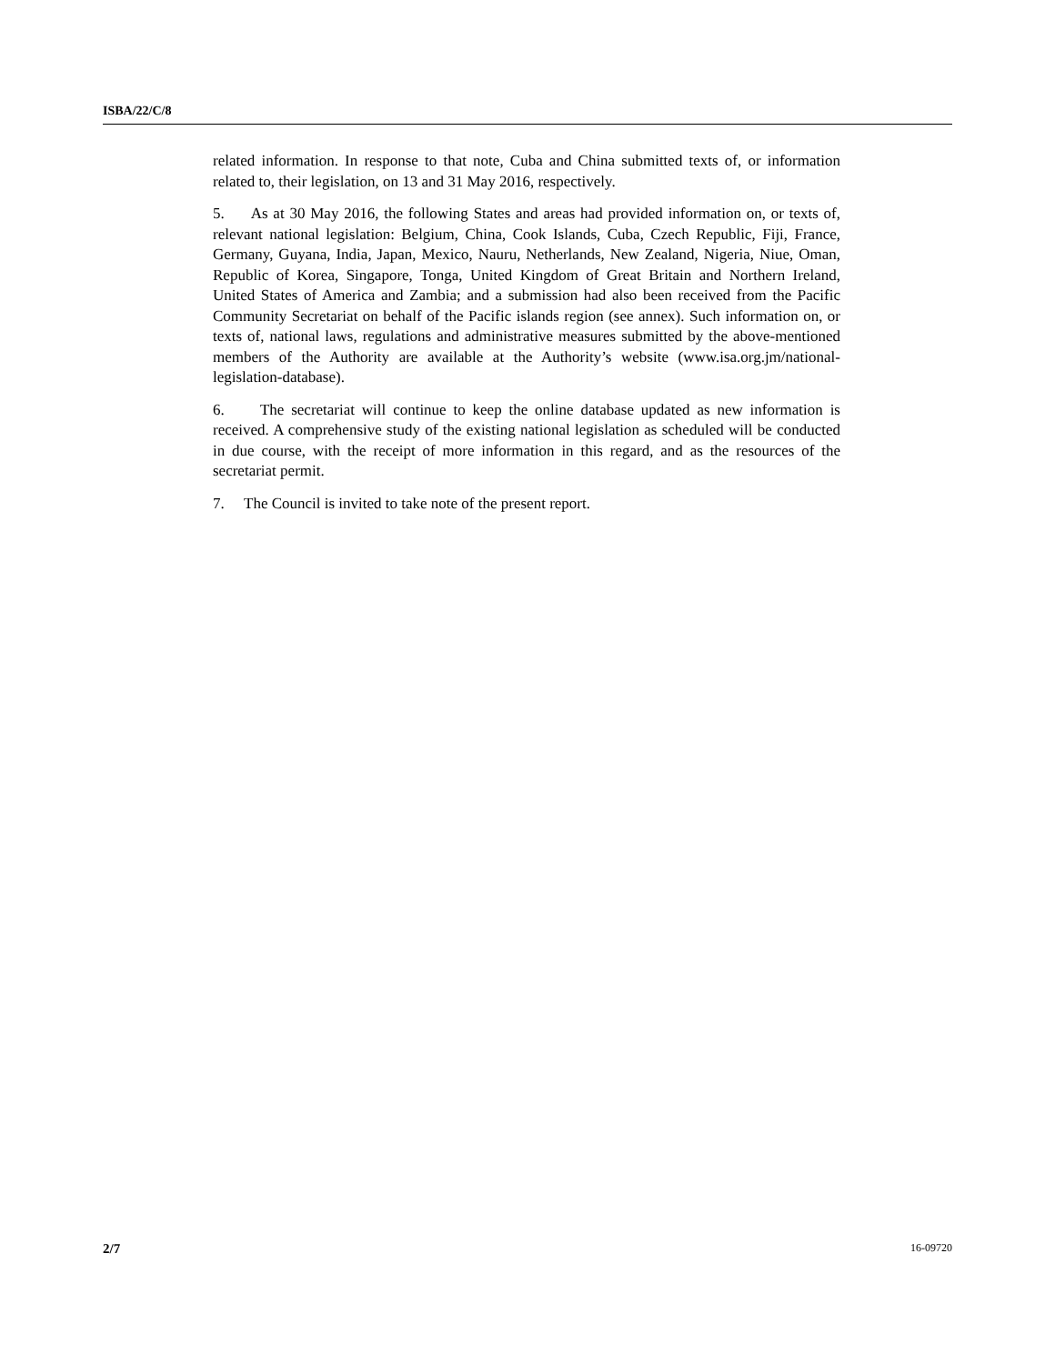ISBA/22/C/8
related information. In response to that note, Cuba and China submitted texts of, or information related to, their legislation, on 13 and 31 May 2016, respectively.
5. As at 30 May 2016, the following States and areas had provided information on, or texts of, relevant national legislation: Belgium, China, Cook Islands, Cuba, Czech Republic, Fiji, France, Germany, Guyana, India, Japan, Mexico, Nauru, Netherlands, New Zealand, Nigeria, Niue, Oman, Republic of Korea, Singapore, Tonga, United Kingdom of Great Britain and Northern Ireland, United States of America and Zambia; and a submission had also been received from the Pacific Community Secretariat on behalf of the Pacific islands region (see annex). Such information on, or texts of, national laws, regulations and administrative measures submitted by the above-mentioned members of the Authority are available at the Authority’s website (www.isa.org.jm/national-legislation-database).
6. The secretariat will continue to keep the online database updated as new information is received. A comprehensive study of the existing national legislation as scheduled will be conducted in due course, with the receipt of more information in this regard, and as the resources of the secretariat permit.
7. The Council is invited to take note of the present report.
2/7 16-09720